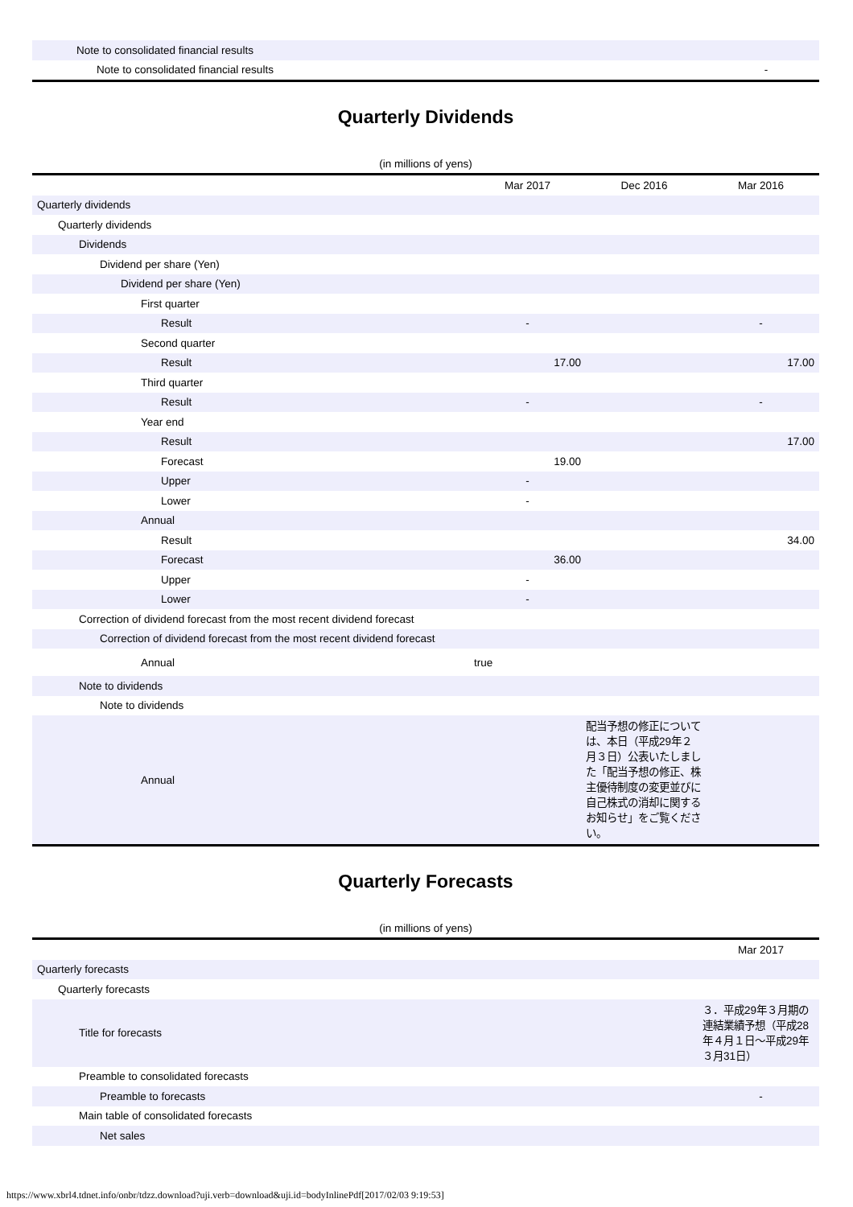| Note to consolidated financial results | |
| Note to consolidated financial results | - |
Quarterly Dividends
(in millions of yens)
| | Mar 2017 | Dec 2016 | Mar 2016 |
| --- | --- | --- | --- |
| Quarterly dividends | | | |
| Quarterly dividends | | | |
| Dividends | | | |
| Dividend per share (Yen) | | | |
| Dividend per share (Yen) | | | |
| First quarter | | | |
| Result | - | | - |
| Second quarter | | | |
| Result | 17.00 | | 17.00 |
| Third quarter | | | |
| Result | - | | - |
| Year end | | | |
| Result | | | 17.00 |
| Forecast | 19.00 | | |
| Upper | - | | |
| Lower | - | | |
| Annual | | | |
| Result | | | 34.00 |
| Forecast | 36.00 | | |
| Upper | - | | |
| Lower | - | | |
| Correction of dividend forecast from the most recent dividend forecast | | | |
| Correction of dividend forecast from the most recent dividend forecast | | | |
| Annual | true | | |
| Note to dividends | | | |
| Note to dividends | | | |
| Annual | | 配当予想の修正については、本日（平成29年２月３日）公表いたしました「配当予想の修正、株主優待制度の変更並びに自己株式の消却に関するお知らせ」をご覧ください。 | |
Quarterly Forecasts
(in millions of yens)
| | Mar 2017 |
| --- | --- |
| Quarterly forecasts | |
| Quarterly forecasts | |
| Title for forecasts | ３．平成29年３月期の連結業績予想（平成28年４月１日～平成29年３月31日） |
| Preamble to consolidated forecasts | |
| Preamble to forecasts | - |
| Main table of consolidated forecasts | |
| Net sales | |
https://www.xbrl4.tdnet.info/onbr/tdzz.download?uji.verb=download&uji.id=bodyInlinePdf[2017/02/03 9:19:53]